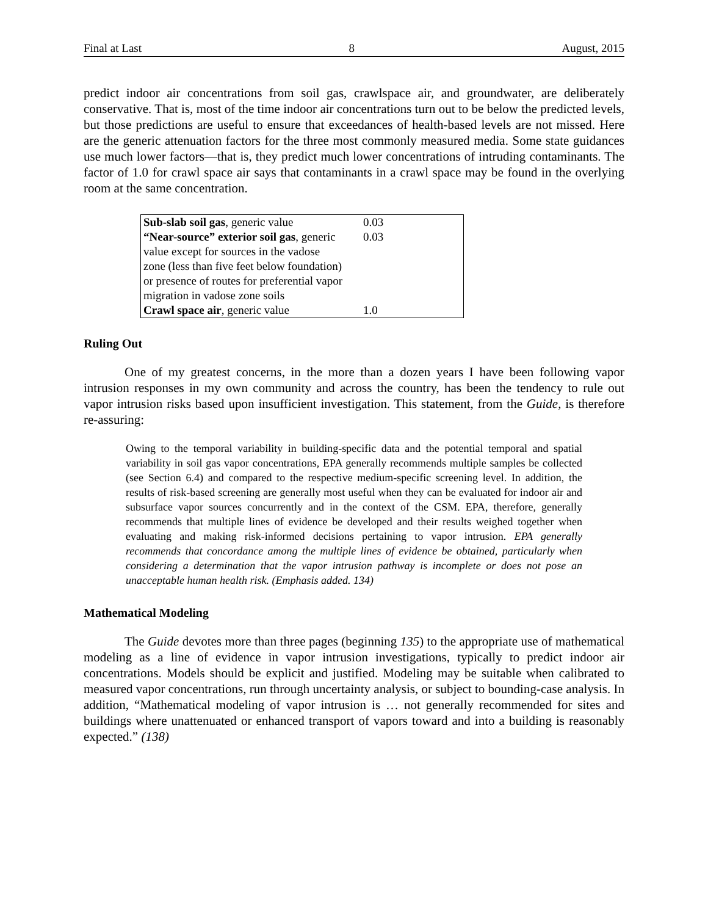Final at Last 8 August, 2015
predict indoor air concentrations from soil gas, crawlspace air, and groundwater, are deliberately conservative. That is, most of the time indoor air concentrations turn out to be below the predicted levels, but those predictions are useful to ensure that exceedances of health-based levels are not missed. Here are the generic attenuation factors for the three most commonly measured media. Some state guidances use much lower factors—that is, they predict much lower concentrations of intruding contaminants. The factor of 1.0 for crawl space air says that contaminants in a crawl space may be found in the overlying room at the same concentration.
| Sub-slab soil gas , generic value | 0.03 |
| “Near-source” exterior soil gas , generic value except for sources in the vadose zone (less than five feet below foundation) or presence of routes for preferential vapor migration in vadose zone soils | 0.03 |
| Crawl space air , generic value | 1.0 |
Ruling Out
One of my greatest concerns, in the more than a dozen years I have been following vapor intrusion responses in my own community and across the country, has been the tendency to rule out vapor intrusion risks based upon insufficient investigation. This statement, from the Guide, is therefore re-assuring:
Owing to the temporal variability in building-specific data and the potential temporal and spatial variability in soil gas vapor concentrations, EPA generally recommends multiple samples be collected (see Section 6.4) and compared to the respective medium-specific screening level. In addition, the results of risk-based screening are generally most useful when they can be evaluated for indoor air and subsurface vapor sources concurrently and in the context of the CSM. EPA, therefore, generally recommends that multiple lines of evidence be developed and their results weighed together when evaluating and making risk-informed decisions pertaining to vapor intrusion. EPA generally recommends that concordance among the multiple lines of evidence be obtained, particularly when considering a determination that the vapor intrusion pathway is incomplete or does not pose an unacceptable human health risk. (Emphasis added. 134)
Mathematical Modeling
The Guide devotes more than three pages (beginning 135) to the appropriate use of mathematical modeling as a line of evidence in vapor intrusion investigations, typically to predict indoor air concentrations. Models should be explicit and justified. Modeling may be suitable when calibrated to measured vapor concentrations, run through uncertainty analysis, or subject to bounding-case analysis. In addition, “Mathematical modeling of vapor intrusion is … not generally recommended for sites and buildings where unattenuated or enhanced transport of vapors toward and into a building is reasonably expected.” (138)